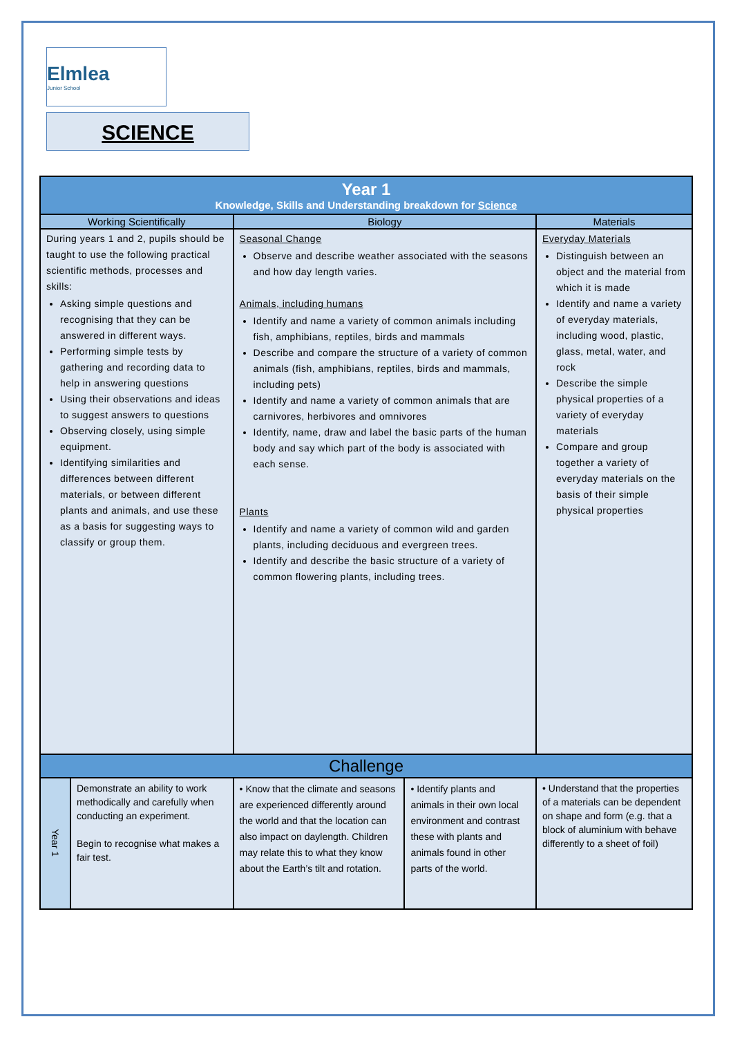Elmlea
Junior School
SCIENCE
| Year 1 Knowledge, Skills and Understanding breakdown for Science | | | | |
| --- | --- | --- | --- | --- |
| Working Scientifically | | Biology | | Materials |
| During years 1 and 2, pupils should be taught to use the following practical scientific methods, processes and skills: Asking simple questions and recognising that they can be answered in different ways. Performing simple tests by gathering and recording data to help in answering questions Using their observations and ideas to suggest answers to questions Observing closely, using simple equipment. Identifying similarities and differences between different materials, or between different plants and animals, and use these as a basis for suggesting ways to classify or group them. | | Seasonal Change Observe and describe weather associated with the seasons and how day length varies. Animals, including humans Identify and name a variety of common animals including fish, amphibians, reptiles, birds and mammals Describe and compare the structure of a variety of common animals (fish, amphibians, reptiles, birds and mammals, including pets) Identify and name a variety of common animals that are carnivores, herbivores and omnivores Identify, name, draw and label the basic parts of the human body and say which part of the body is associated with each sense. Plants Identify and name a variety of common wild and garden plants, including deciduous and evergreen trees. Identify and describe the basic structure of a variety of common flowering plants, including trees. | | Everyday Materials Distinguish between an object and the material from which it is made Identify and name a variety of everyday materials, including wood, plastic, glass, metal, water, and rock Describe the simple physical properties of a variety of everyday materials Compare and group together a variety of everyday materials on the basis of their simple physical properties |
| Challenge | | | | |
| Year 1 | Demonstrate an ability to work methodically and carefully when conducting an experiment. Begin to recognise what makes a fair test. | • Know that the climate and seasons are experienced differently around the world and that the location can also impact on daylength. Children may relate this to what they know about the Earth’s tilt and rotation. | • Identify plants and animals in their own local environment and contrast these with plants and animals found in other parts of the world. | • Understand that the properties of a materials can be dependent on shape and form (e.g. that a block of aluminium with behave differently to a sheet of foil) |